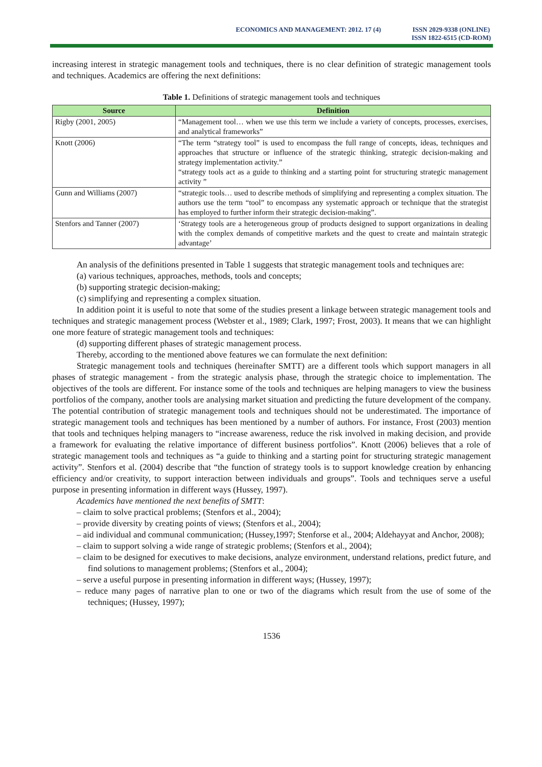ECONOMICS AND MANAGEMENT: 2012. 17 (4)
ISSN 2029-9338 (ONLINE)
ISSN 1822-6515 (CD-ROM)
increasing interest in strategic management tools and techniques, there is no clear definition of strategic management tools and techniques. Academics are offering the next definitions:
Table 1. Definitions of strategic management tools and techniques
| Source | Definition |
| --- | --- |
| Rigby (2001, 2005) | “Management tool… when we use this term we include a variety of concepts, processes, exercises, and analytical frameworks” |
| Knott (2006) | “The term “strategy tool” is used to encompass the full range of concepts, ideas, techniques and approaches that structure or influence of the strategic thinking, strategic decision-making and strategy implementation activity.” “strategy tools act as a guide to thinking and a starting point for structuring strategic management activity ” |
| Gunn and Williams (2007) | “strategic tools… used to describe methods of simplifying and representing a complex situation. The authors use the term “tool” to encompass any systematic approach or technique that the strategist has employed to further inform their strategic decision-making”. |
| Stenfors and Tanner (2007) | ‘Strategy tools are a heterogeneous group of products designed to support organizations in dealing with the complex demands of competitive markets and the quest to create and maintain strategic advantage’ |
An analysis of the definitions presented in Table 1 suggests that strategic management tools and techniques are:
(a) various techniques, approaches, methods, tools and concepts;
(b) supporting strategic decision-making;
(c) simplifying and representing a complex situation.
In addition point it is useful to note that some of the studies present a linkage between strategic management tools and techniques and strategic management process (Webster et al., 1989; Clark, 1997; Frost, 2003). It means that we can highlight one more feature of strategic management tools and techniques:
(d) supporting different phases of strategic management process.
Thereby, according to the mentioned above features we can formulate the next definition:
Strategic management tools and techniques (hereinafter SMTT) are a different tools which support managers in all phases of strategic management - from the strategic analysis phase, through the strategic choice to implementation. The objectives of the tools are different. For instance some of the tools and techniques are helping managers to view the business portfolios of the company, another tools are analysing market situation and predicting the future development of the company. The potential contribution of strategic management tools and techniques should not be underestimated. The importance of strategic management tools and techniques has been mentioned by a number of authors. For instance, Frost (2003) mention that tools and techniques helping managers to “increase awareness, reduce the risk involved in making decision, and provide a framework for evaluating the relative importance of different business portfolios”. Knott (2006) believes that a role of strategic management tools and techniques as “a guide to thinking and a starting point for structuring strategic management activity”. Stenfors et al. (2004) describe that “the function of strategy tools is to support knowledge creation by enhancing efficiency and/or creativity, to support interaction between individuals and groups”. Tools and techniques serve a useful purpose in presenting information in different ways (Hussey, 1997).
Academics have mentioned the next benefits of SMTT:
– claim to solve practical problems; (Stenfors et al., 2004);
– provide diversity by creating points of views; (Stenfors et al., 2004);
– aid individual and communal communication; (Hussey,1997; Stenforse et al., 2004; Aldehayyat and Anchor, 2008);
– claim to support solving a wide range of strategic problems; (Stenfors et al., 2004);
– claim to be designed for executives to make decisions, analyze environment, understand relations, predict future, and find solutions to management problems; (Stenfors et al., 2004);
– serve a useful purpose in presenting information in different ways; (Hussey, 1997);
– reduce many pages of narrative plan to one or two of the diagrams which result from the use of some of the techniques; (Hussey, 1997);
1536